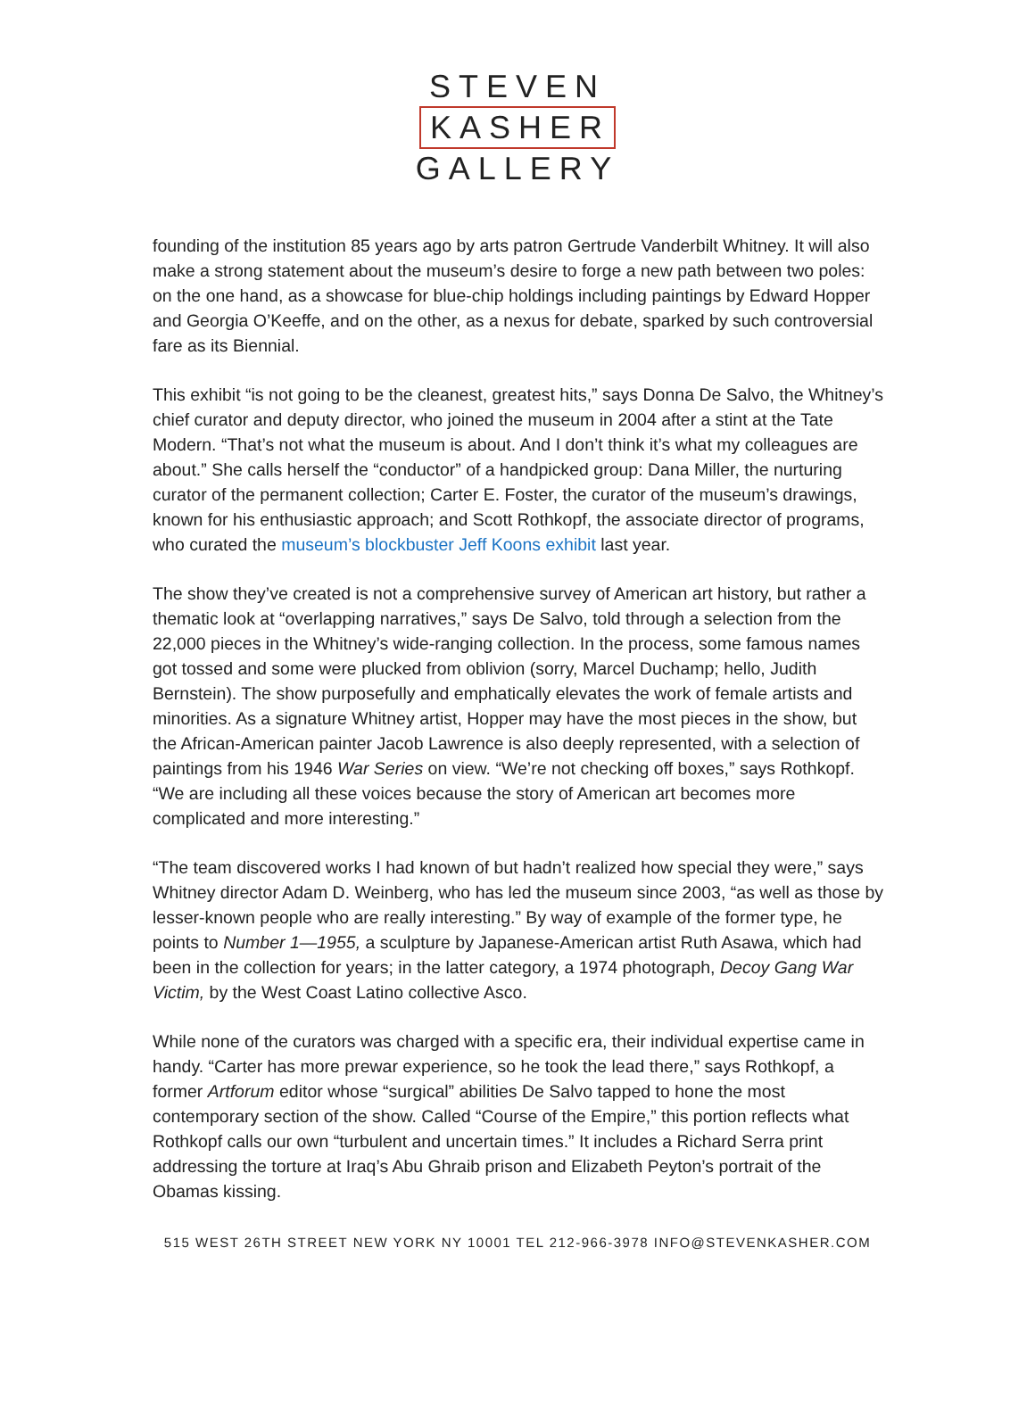STEVEN
KASHER
GALLERY
founding of the institution 85 years ago by arts patron Gertrude Vanderbilt Whitney. It will also make a strong statement about the museum’s desire to forge a new path between two poles: on the one hand, as a showcase for blue-chip holdings including paintings by Edward Hopper and Georgia O’Keeffe, and on the other, as a nexus for debate, sparked by such controversial fare as its Biennial.
This exhibit “is not going to be the cleanest, greatest hits,” says Donna De Salvo, the Whitney’s chief curator and deputy director, who joined the museum in 2004 after a stint at the Tate Modern. “That’s not what the museum is about. And I don’t think it’s what my colleagues are about.” She calls herself the “conductor” of a handpicked group: Dana Miller, the nurturing curator of the permanent collection; Carter E. Foster, the curator of the museum’s drawings, known for his enthusiastic approach; and Scott Rothkopf, the associate director of programs, who curated the museum’s blockbuster Jeff Koons exhibit last year.
The show they’ve created is not a comprehensive survey of American art history, but rather a thematic look at “overlapping narratives,” says De Salvo, told through a selection from the 22,000 pieces in the Whitney’s wide-ranging collection. In the process, some famous names got tossed and some were plucked from oblivion (sorry, Marcel Duchamp; hello, Judith Bernstein). The show purposefully and emphatically elevates the work of female artists and minorities. As a signature Whitney artist, Hopper may have the most pieces in the show, but the African-American painter Jacob Lawrence is also deeply represented, with a selection of paintings from his 1946 War Series on view. “We’re not checking off boxes,” says Rothkopf. “We are including all these voices because the story of American art becomes more complicated and more interesting.”
“The team discovered works I had known of but hadn’t realized how special they were,” says Whitney director Adam D. Weinberg, who has led the museum since 2003, “as well as those by lesser-known people who are really interesting.” By way of example of the former type, he points to Number 1—1955, a sculpture by Japanese-American artist Ruth Asawa, which had been in the collection for years; in the latter category, a 1974 photograph, Decoy Gang War Victim, by the West Coast Latino collective Asco.
While none of the curators was charged with a specific era, their individual expertise came in handy. “Carter has more prewar experience, so he took the lead there,” says Rothkopf, a former Artforum editor whose “surgical” abilities De Salvo tapped to hone the most contemporary section of the show. Called “Course of the Empire,” this portion reflects what Rothkopf calls our own “turbulent and uncertain times.” It includes a Richard Serra print addressing the torture at Iraq’s Abu Ghraib prison and Elizabeth Peyton’s portrait of the Obamas kissing.
515 WEST 26TH STREET NEW YORK NY 10001 TEL 212-966-3978 INFO@STEVENKASHER.COM